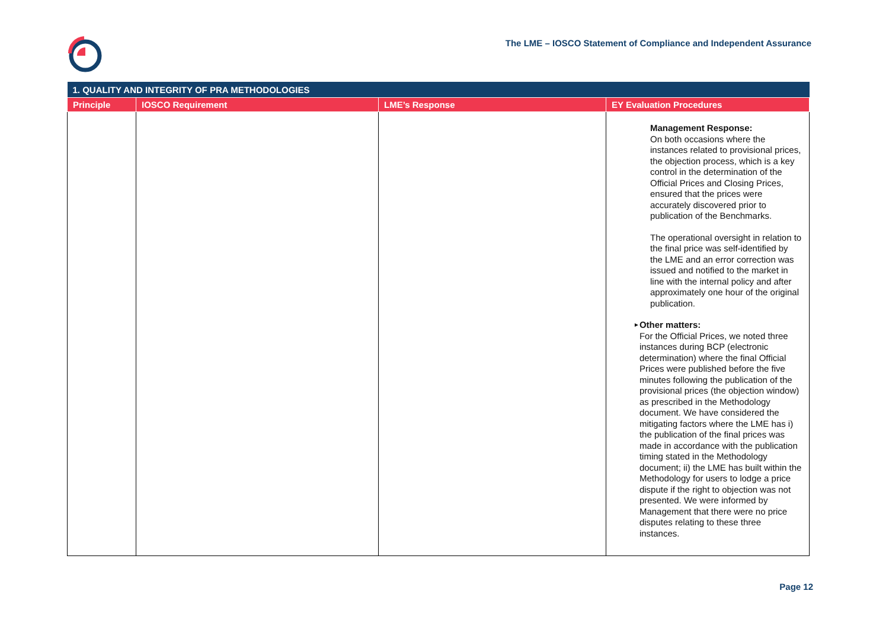The LME – IOSCO Statement of Compliance and Independent Assurance
| 1. QUALITY AND INTEGRITY OF PRA METHODOLOGIES | | | |
| --- | --- | --- | --- |
| Principle | IOSCO Requirement | LME’s Response | EY Evaluation Procedures |
| | | | Management Response: On both occasions where the instances related to provisional prices, the objection process, which is a key control in the determination of the Official Prices and Closing Prices, ensured that the prices were accurately discovered prior to publication of the Benchmarks. The operational oversight in relation to the final price was self-identified by the LME and an error correction was issued and notified to the market in line with the internal policy and after approximately one hour of the original publication. ► Other matters: For the Official Prices, we noted three instances during BCP (electronic determination) where the final Official Prices were published before the five minutes following the publication of the provisional prices (the objection window) as prescribed in the Methodology document. We have considered the mitigating factors where the LME has i) the publication of the final prices was made in accordance with the publication timing stated in the Methodology document; ii) the LME has built within the Methodology for users to lodge a price dispute if the right to objection was not presented. We were informed by Management that there were no price disputes relating to these three instances. |
Page 12